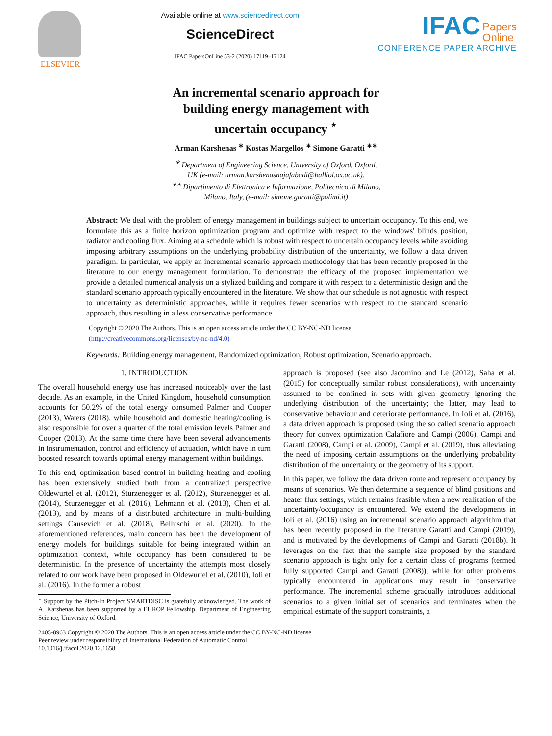ELSEVIER Available online at www.sciencedirect.com
ScienceDirect
IFAC PapersOnLine 53-2 (2020) 17119–17124
IFAC Papers
Online
CONFERENCE PAPER ARCHIVE
An incremental scenario approach for
building energy management with
uncertain occupancy <sup>⋆</sup>
Arman Karshenas <sup>∗</sup> Kostas Margellos <sup>∗</sup> Simone Garatti <sup>∗∗</sup>
<sup>∗</sup> Department of Engineering Science, University of Oxford, Oxford,
UK (e-mail: arman.karshenasnajafabadi@balliol.ox.ac.uk).
<sup>∗∗</sup> Dipartimento di Elettronica e Informazione, Politecnico di Milano,
Milano, Italy, (e-mail: simone.garatti@polimi.it)
Abstract: We deal with the problem of energy management in buildings subject to uncertain occupancy. To this end, we formulate this as a finite horizon optimization program and optimize with respect to the windows' blinds position, radiator and cooling flux. Aiming at a schedule which is robust with respect to uncertain occupancy levels while avoiding imposing arbitrary assumptions on the underlying probability distribution of the uncertainty, we follow a data driven paradigm. In particular, we apply an incremental scenario approach methodology that has been recently proposed in the literature to our energy management formulation. To demonstrate the efficacy of the proposed implementation we provide a detailed numerical analysis on a stylized building and compare it with respect to a deterministic design and the standard scenario approach typically encountered in the literature. We show that our schedule is not agnostic with respect to uncertainty as deterministic approaches, while it requires fewer scenarios with respect to the standard scenario approach, thus resulting in a less conservative performance.
Copyright © 2020 The Authors. This is an open access article under the CC BY-NC-ND license
(http://creativecommons.org/licenses/by-nc-nd/4.0)
Keywords: Building energy management, Randomized optimization, Robust optimization, Scenario approach.
1. INTRODUCTION
The overall household energy use has increased noticeably over the last decade. As an example, in the United Kingdom, household consumption accounts for 50.2% of the total energy consumed Palmer and Cooper (2013), Waters (2018), while household and domestic heating/cooling is also responsible for over a quarter of the total emission levels Palmer and Cooper (2013). At the same time there have been several advancements in instrumentation, control and efficiency of actuation, which have in turn boosted research towards optimal energy management within buildings.
To this end, optimization based control in building heating and cooling has been extensively studied both from a centralized perspective Oldewurtel et al. (2012), Sturzenegger et al. (2012), Sturzenegger et al. (2014), Sturzenegger et al. (2016), Lehmann et al. (2013), Chen et al. (2013), and by means of a distributed architecture in multi-building settings Causevich et al. (2018), Belluschi et al. (2020). In the aforementioned references, main concern has been the development of energy models for buildings suitable for being integrated within an optimization context, while occupancy has been considered to be deterministic. In the presence of uncertainty the attempts most closely related to our work have been proposed in Oldewurtel et al. (2010), Ioli et al. (2016). In the former a robust
<sup>⋆</sup> Support by the Pitch-In Project SMARTDISC is gratefully acknowledged. The work of A. Karshenas has been supported by a EUROP Fellowship, Department of Engineering Science, University of Oxford.
approach is proposed (see also Jacomino and Le (2012), Saha et al. (2015) for conceptually similar robust considerations), with uncertainty assumed to be confined in sets with given geometry ignoring the underlying distribution of the uncertainty; the latter, may lead to conservative behaviour and deteriorate performance. In Ioli et al. (2016), a data driven approach is proposed using the so called scenario approach theory for convex optimization Calafiore and Campi (2006), Campi and Garatti (2008), Campi et al. (2009), Campi et al. (2019), thus alleviating the need of imposing certain assumptions on the underlying probability distribution of the uncertainty or the geometry of its support.
In this paper, we follow the data driven route and represent occupancy by means of scenarios. We then determine a sequence of blind positions and heater flux settings, which remains feasible when a new realization of the uncertainty/occupancy is encountered. We extend the developments in Ioli et al. (2016) using an incremental scenario approach algorithm that has been recently proposed in the literature Garatti and Campi (2019), and is motivated by the developments of Campi and Garatti (2018b). It leverages on the fact that the sample size proposed by the standard scenario approach is tight only for a certain class of programs (termed fully supported Campi and Garatti (2008)), while for other problems typically encountered in applications may result in conservative performance. The incremental scheme gradually introduces additional scenarios to a given initial set of scenarios and terminates when the empirical estimate of the support constraints, a
2405-8963 Copyright © 2020 The Authors. This is an open access article under the CC BY-NC-ND license.
Peer review under responsibility of International Federation of Automatic Control.
10.1016/j.ifacol.2020.12.1658